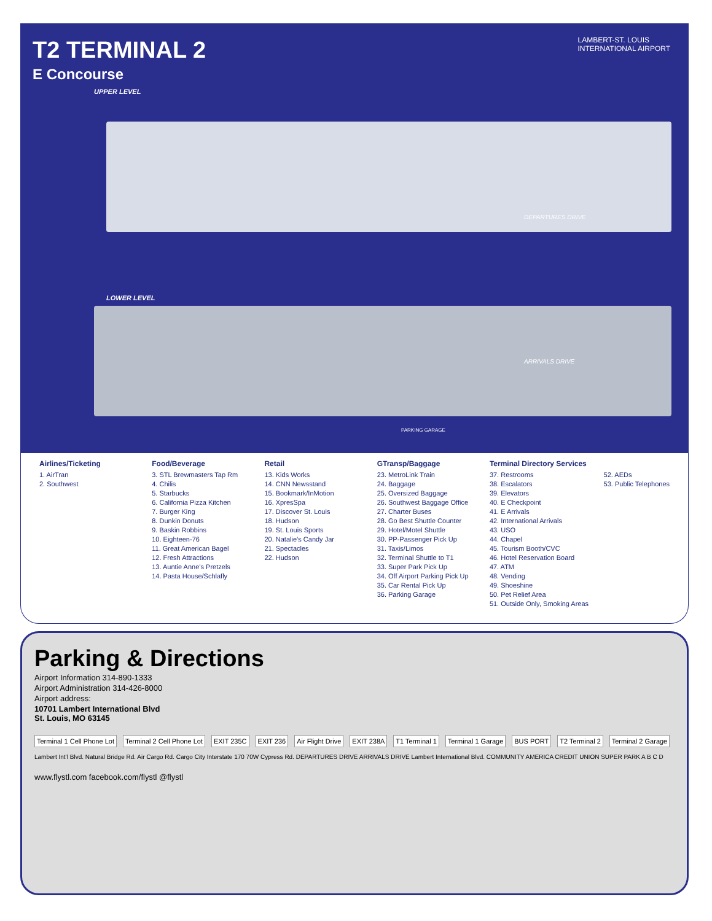T2 TERMINAL 2
E Concourse
UPPER LEVEL
LAMBERT-ST. LOUIS
INTERNATIONAL AIRPORT
DEPARTURES DRIVE
LOWER LEVEL
ARRIVALS DRIVE
PARKING GARAGE
Airlines/Ticketing
1. AirTran
2. Southwest
Food/Beverage
3. STL Brewmasters Tap Rm
4. Chilis
5. Starbucks
6. California Pizza Kitchen
7. Burger King
8. Dunkin Donuts
9. Baskin Robbins
10. Eighteen-76
11. Great American Bagel
12. Fresh Attractions
13. Auntie Anne’s Pretzels
14. Pasta House/Schlafly
Retail
13. Kids Works
14. CNN Newsstand
15. Bookmark/InMotion
16. XpresSpa
17. Discover St. Louis
18. Hudson
19. St. Louis Sports
20. Natalie’s Candy Jar
21. Spectacles
22. Hudson
GTransp/Baggage
23. MetroLink Train
24. Baggage
25. Oversized Baggage
26. Southwest Baggage Office
27. Charter Buses
28. Go Best Shuttle Counter
29. Hotel/Motel Shuttle
30. PP-Passenger Pick Up
31. Taxis/Limos
32. Terminal Shuttle to T1
33. Super Park Pick Up
34. Off Airport Parking Pick Up
35. Car Rental Pick Up
36. Parking Garage
Terminal Directory Services
52. AEDs
53. Public Telephones
37. Restrooms
38. Escalators
39. Elevators
40. E Checkpoint
41. E Arrivals
42. International Arrivals
43. USO
44. Chapel
45. Tourism Booth/CVC
46. Hotel Reservation Board
47. ATM
48. Vending
49. Shoeshine
50. Pet Relief Area
51. Outside Only, Smoking Areas
Parking & Directions
Airport Information 314-890-1333
Airport Administration 314-426-8000
Airport address:
10701 Lambert International Blvd
St. Louis, MO 63145
Terminal 1 Cell Phone Lot Terminal 2 Cell Phone Lot EXIT 235C EXIT 236 Air Flight Drive EXIT 238A T1 Terminal 1 Terminal 1 Garage BUS PORT T2 Terminal 2 Terminal 2 Garage
Lambert Int’l Blvd. Natural Bridge Rd. Air Cargo Rd. Cargo City Interstate 170 70W Cypress Rd. DEPARTURES DRIVE ARRIVALS DRIVE Lambert International Blvd. COMMUNITY AMERICA CREDIT UNION SUPER PARK A B C D
www.flystl.com facebook.com/flystl @flystl